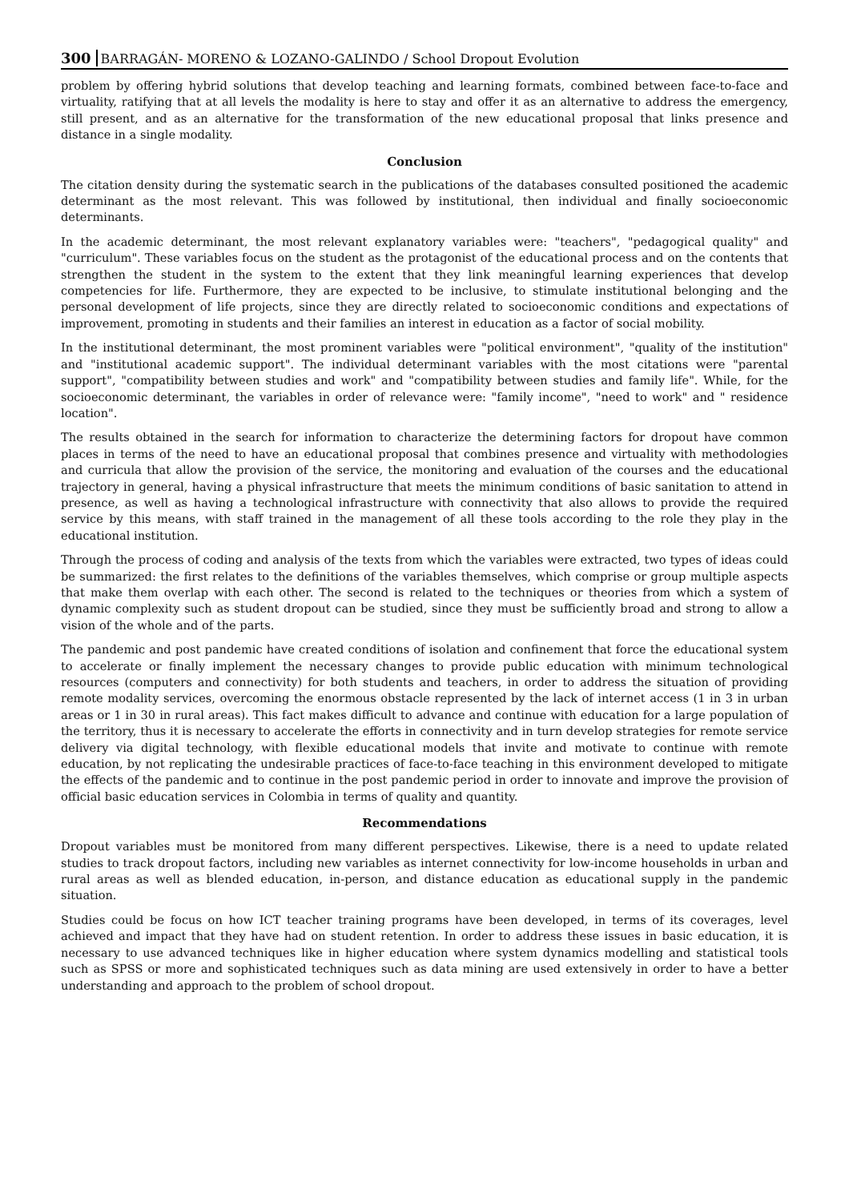300 BARRAGÁN- MORENO & LOZANO-GALINDO / School Dropout Evolution
problem by offering hybrid solutions that develop teaching and learning formats, combined between face-to-face and virtuality, ratifying that at all levels the modality is here to stay and offer it as an alternative to address the emergency, still present, and as an alternative for the transformation of the new educational proposal that links presence and distance in a single modality.
Conclusion
The citation density during the systematic search in the publications of the databases consulted positioned the academic determinant as the most relevant. This was followed by institutional, then individual and finally socioeconomic determinants.
In the academic determinant, the most relevant explanatory variables were: "teachers", "pedagogical quality" and "curriculum". These variables focus on the student as the protagonist of the educational process and on the contents that strengthen the student in the system to the extent that they link meaningful learning experiences that develop competencies for life. Furthermore, they are expected to be inclusive, to stimulate institutional belonging and the personal development of life projects, since they are directly related to socioeconomic conditions and expectations of improvement, promoting in students and their families an interest in education as a factor of social mobility.
In the institutional determinant, the most prominent variables were "political environment", "quality of the institution" and "institutional academic support". The individual determinant variables with the most citations were "parental support", "compatibility between studies and work" and "compatibility between studies and family life". While, for the socioeconomic determinant, the variables in order of relevance were: "family income", "need to work" and " residence location".
The results obtained in the search for information to characterize the determining factors for dropout have common places in terms of the need to have an educational proposal that combines presence and virtuality with methodologies and curricula that allow the provision of the service, the monitoring and evaluation of the courses and the educational trajectory in general, having a physical infrastructure that meets the minimum conditions of basic sanitation to attend in presence, as well as having a technological infrastructure with connectivity that also allows to provide the required service by this means, with staff trained in the management of all these tools according to the role they play in the educational institution.
Through the process of coding and analysis of the texts from which the variables were extracted, two types of ideas could be summarized: the first relates to the definitions of the variables themselves, which comprise or group multiple aspects that make them overlap with each other. The second is related to the techniques or theories from which a system of dynamic complexity such as student dropout can be studied, since they must be sufficiently broad and strong to allow a vision of the whole and of the parts.
The pandemic and post pandemic have created conditions of isolation and confinement that force the educational system to accelerate or finally implement the necessary changes to provide public education with minimum technological resources (computers and connectivity) for both students and teachers, in order to address the situation of providing remote modality services, overcoming the enormous obstacle represented by the lack of internet access (1 in 3 in urban areas or 1 in 30 in rural areas). This fact makes difficult to advance and continue with education for a large population of the territory, thus it is necessary to accelerate the efforts in connectivity and in turn develop strategies for remote service delivery via digital technology, with flexible educational models that invite and motivate to continue with remote education, by not replicating the undesirable practices of face-to-face teaching in this environment developed to mitigate the effects of the pandemic and to continue in the post pandemic period in order to innovate and improve the provision of official basic education services in Colombia in terms of quality and quantity.
Recommendations
Dropout variables must be monitored from many different perspectives. Likewise, there is a need to update related studies to track dropout factors, including new variables as internet connectivity for low-income households in urban and rural areas as well as blended education, in-person, and distance education as educational supply in the pandemic situation.
Studies could be focus on how ICT teacher training programs have been developed, in terms of its coverages, level achieved and impact that they have had on student retention. In order to address these issues in basic education, it is necessary to use advanced techniques like in higher education where system dynamics modelling and statistical tools such as SPSS or more and sophisticated techniques such as data mining are used extensively in order to have a better understanding and approach to the problem of school dropout.